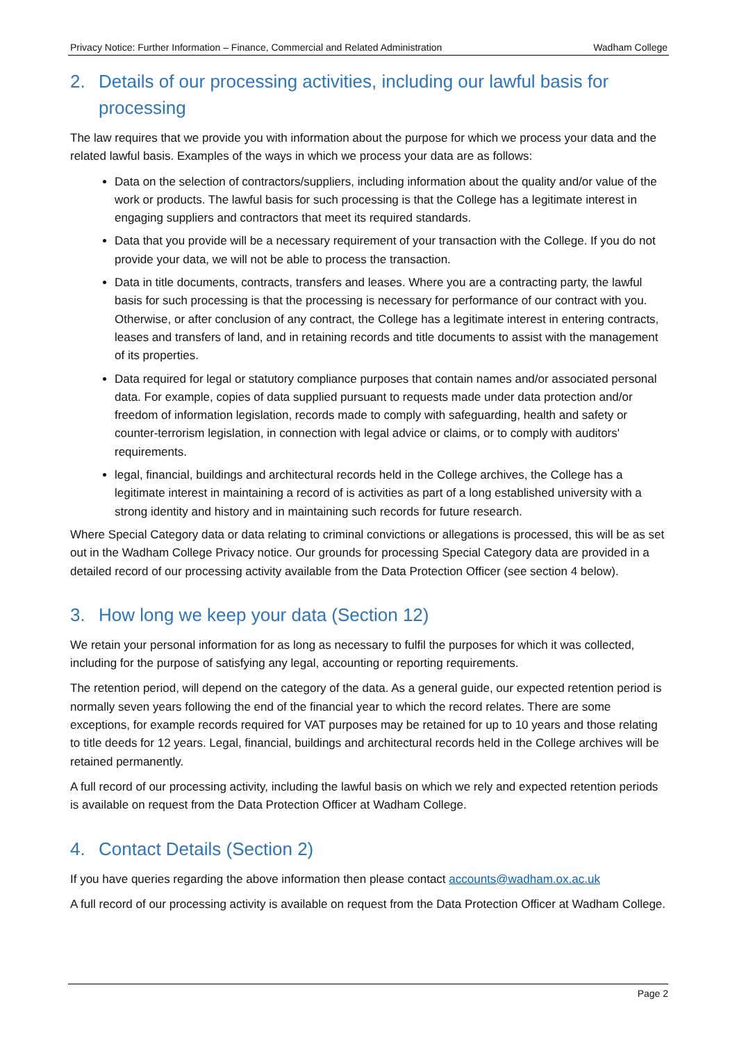Privacy Notice: Further Information – Finance, Commercial and Related Administration Wadham College
2. Details of our processing activities, including our lawful basis for processing
The law requires that we provide you with information about the purpose for which we process your data and the related lawful basis. Examples of the ways in which we process your data are as follows:
Data on the selection of contractors/suppliers, including information about the quality and/or value of the work or products. The lawful basis for such processing is that the College has a legitimate interest in engaging suppliers and contractors that meet its required standards.
Data that you provide will be a necessary requirement of your transaction with the College. If you do not provide your data, we will not be able to process the transaction.
Data in title documents, contracts, transfers and leases. Where you are a contracting party, the lawful basis for such processing is that the processing is necessary for performance of our contract with you. Otherwise, or after conclusion of any contract, the College has a legitimate interest in entering contracts, leases and transfers of land, and in retaining records and title documents to assist with the management of its properties.
Data required for legal or statutory compliance purposes that contain names and/or associated personal data. For example, copies of data supplied pursuant to requests made under data protection and/or freedom of information legislation, records made to comply with safeguarding, health and safety or counter-terrorism legislation, in connection with legal advice or claims, or to comply with auditors' requirements.
legal, financial, buildings and architectural records held in the College archives, the College has a legitimate interest in maintaining a record of is activities as part of a long established university with a strong identity and history and in maintaining such records for future research.
Where Special Category data or data relating to criminal convictions or allegations is processed, this will be as set out in the Wadham College Privacy notice. Our grounds for processing Special Category data are provided in a detailed record of our processing activity available from the Data Protection Officer (see section 4 below).
3. How long we keep your data (Section 12)
We retain your personal information for as long as necessary to fulfil the purposes for which it was collected, including for the purpose of satisfying any legal, accounting or reporting requirements.
The retention period, will depend on the category of the data. As a general guide, our expected retention period is normally seven years following the end of the financial year to which the record relates. There are some exceptions, for example records required for VAT purposes may be retained for up to 10 years and those relating to title deeds for 12 years. Legal, financial, buildings and architectural records held in the College archives will be retained permanently.
A full record of our processing activity, including the lawful basis on which we rely and expected retention periods is available on request from the Data Protection Officer at Wadham College.
4. Contact Details (Section 2)
If you have queries regarding the above information then please contact accounts@wadham.ox.ac.uk
A full record of our processing activity is available on request from the Data Protection Officer at Wadham College.
Page 2